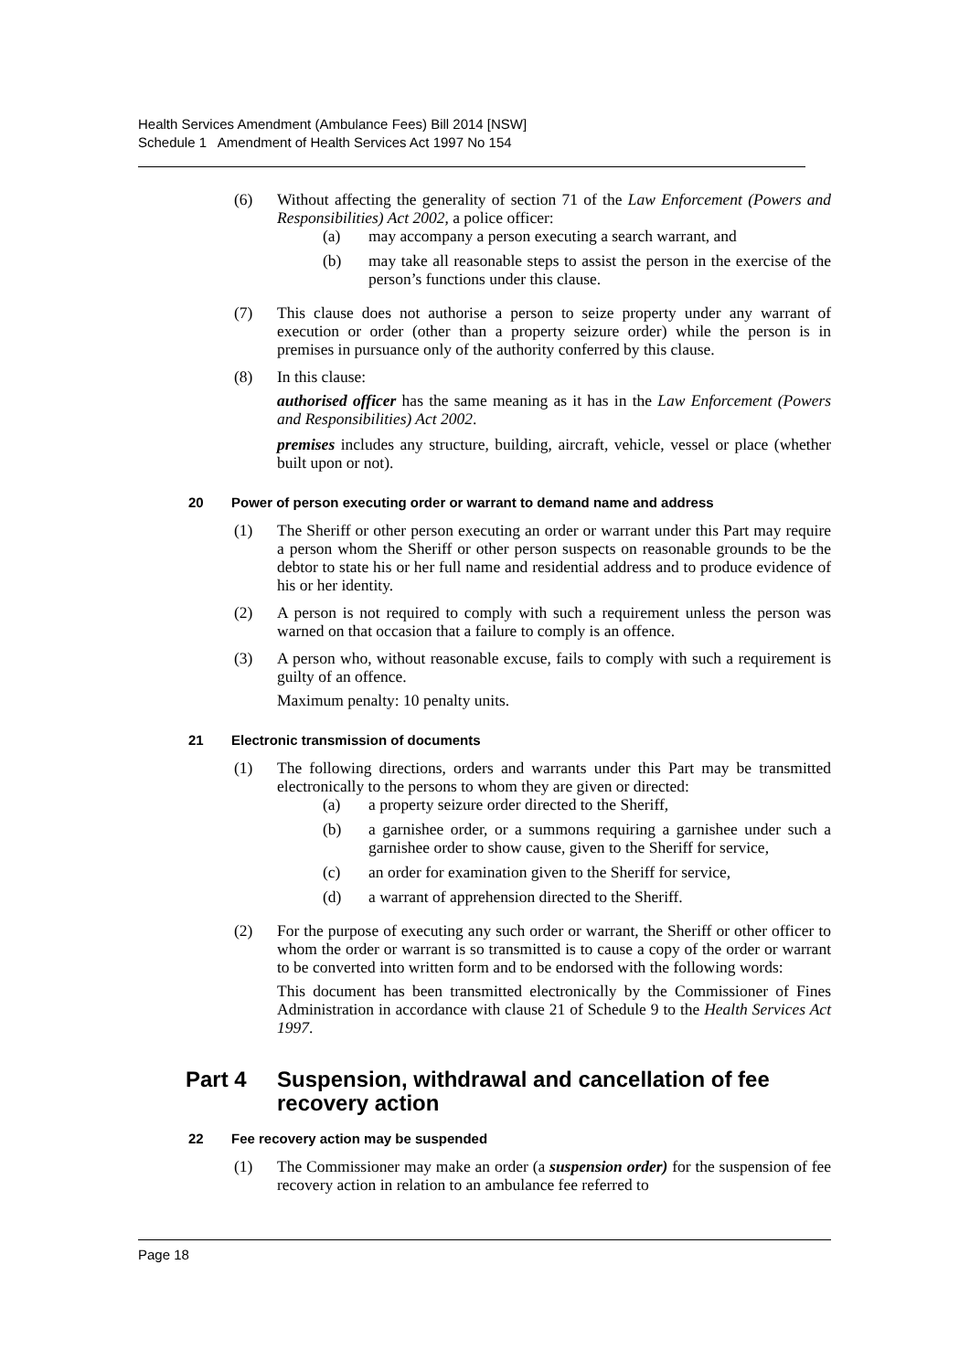Health Services Amendment (Ambulance Fees) Bill 2014 [NSW]
Schedule 1 Amendment of Health Services Act 1997 No 154
(6) Without affecting the generality of section 71 of the Law Enforcement (Powers and Responsibilities) Act 2002, a police officer:
(a) may accompany a person executing a search warrant, and
(b) may take all reasonable steps to assist the person in the exercise of the person’s functions under this clause.
(7) This clause does not authorise a person to seize property under any warrant of execution or order (other than a property seizure order) while the person is in premises in pursuance only of the authority conferred by this clause.
(8) In this clause:
authorised officer has the same meaning as it has in the Law Enforcement (Powers and Responsibilities) Act 2002.
premises includes any structure, building, aircraft, vehicle, vessel or place (whether built upon or not).
20 Power of person executing order or warrant to demand name and address
(1) The Sheriff or other person executing an order or warrant under this Part may require a person whom the Sheriff or other person suspects on reasonable grounds to be the debtor to state his or her full name and residential address and to produce evidence of his or her identity.
(2) A person is not required to comply with such a requirement unless the person was warned on that occasion that a failure to comply is an offence.
(3) A person who, without reasonable excuse, fails to comply with such a requirement is guilty of an offence.
Maximum penalty: 10 penalty units.
21 Electronic transmission of documents
(1) The following directions, orders and warrants under this Part may be transmitted electronically to the persons to whom they are given or directed:
(a) a property seizure order directed to the Sheriff,
(b) a garnishee order, or a summons requiring a garnishee under such a garnishee order to show cause, given to the Sheriff for service,
(c) an order for examination given to the Sheriff for service,
(d) a warrant of apprehension directed to the Sheriff.
(2) For the purpose of executing any such order or warrant, the Sheriff or other officer to whom the order or warrant is so transmitted is to cause a copy of the order or warrant to be converted into written form and to be endorsed with the following words:
This document has been transmitted electronically by the Commissioner of Fines Administration in accordance with clause 21 of Schedule 9 to the Health Services Act 1997.
Part 4 Suspension, withdrawal and cancellation of fee recovery action
22 Fee recovery action may be suspended
(1) The Commissioner may make an order (a suspension order) for the suspension of fee recovery action in relation to an ambulance fee referred to
Page 18